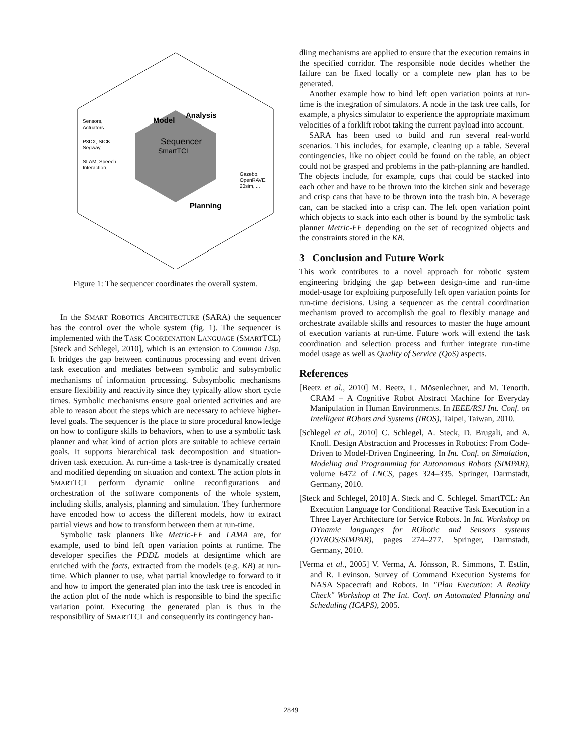Sequencer
SmartTCL
Model
Analysis
Planning
Sensors,
Actuators
P3DX, SICK,
Segway, ...
SLAM, Speech
Interaction,
Gazebo,
OpenRAVE,
20sim, ...
Figure 1: The sequencer coordinates the overall system.
In the SMART ROBOTICS ARCHITECTURE (SARA) the sequencer has the control over the whole system (fig. 1). The sequencer is implemented with the TASK COORDINATION LANGUAGE (SMARTTCL) [Steck and Schlegel, 2010], which is an extension to Common Lisp. It bridges the gap between continuous processing and event driven task execution and mediates between symbolic and subsymbolic mechanisms of information processing. Subsymbolic mechanisms ensure flexibility and reactivity since they typically allow short cycle times. Symbolic mechanisms ensure goal oriented activities and are able to reason about the steps which are necessary to achieve higher-level goals. The sequencer is the place to store procedural knowledge on how to configure skills to behaviors, when to use a symbolic task planner and what kind of action plots are suitable to achieve certain goals. It supports hierarchical task decomposition and situation-driven task execution. At run-time a task-tree is dynamically created and modified depending on situation and context. The action plots in SMARTTCL perform dynamic online reconfigurations and orchestration of the software components of the whole system, including skills, analysis, planning and simulation. They furthermore have encoded how to access the different models, how to extract partial views and how to transform between them at run-time.
Symbolic task planners like Metric-FF and LAMA are, for example, used to bind left open variation points at runtime. The developer specifies the PDDL models at designtime which are enriched with the facts, extracted from the models (e.g. KB) at run-time. Which planner to use, what partial knowledge to forward to it and how to import the generated plan into the task tree is encoded in the action plot of the node which is responsible to bind the specific variation point. Executing the generated plan is thus in the responsibility of SMARTTCL and consequently its contingency han-
dling mechanisms are applied to ensure that the execution remains in the specified corridor. The responsible node decides whether the failure can be fixed locally or a complete new plan has to be generated.
Another example how to bind left open variation points at run-time is the integration of simulators. A node in the task tree calls, for example, a physics simulator to experience the appropriate maximum velocities of a forklift robot taking the current payload into account.
SARA has been used to build and run several real-world scenarios. This includes, for example, cleaning up a table. Several contingencies, like no object could be found on the table, an object could not be grasped and problems in the path-planning are handled. The objects include, for example, cups that could be stacked into each other and have to be thrown into the kitchen sink and beverage and crisp cans that have to be thrown into the trash bin. A beverage can, can be stacked into a crisp can. The left open variation point which objects to stack into each other is bound by the symbolic task planner Metric-FF depending on the set of recognized objects and the constraints stored in the KB.
3 Conclusion and Future Work
This work contributes to a novel approach for robotic system engineering bridging the gap between design-time and run-time model-usage for exploiting purposefully left open variation points for run-time decisions. Using a sequencer as the central coordination mechanism proved to accomplish the goal to flexibly manage and orchestrate available skills and resources to master the huge amount of execution variants at run-time. Future work will extend the task coordination and selection process and further integrate run-time model usage as well as Quality of Service (QoS) aspects.
References
[Beetz et al., 2010] M. Beetz, L. Mösenlechner, and M. Tenorth. CRAM – A Cognitive Robot Abstract Machine for Everyday Manipulation in Human Environments. In IEEE/RSJ Int. Conf. on Intelligent RObots and Systems (IROS), Taipei, Taiwan, 2010.
[Schlegel et al., 2010] C. Schlegel, A. Steck, D. Brugali, and A. Knoll. Design Abstraction and Processes in Robotics: From Code-Driven to Model-Driven Engineering. In Int. Conf. on Simulation, Modeling and Programming for Autonomous Robots (SIMPAR), volume 6472 of LNCS, pages 324–335. Springer, Darmstadt, Germany, 2010.
[Steck and Schlegel, 2010] A. Steck and C. Schlegel. SmartTCL: An Execution Language for Conditional Reactive Task Execution in a Three Layer Architecture for Service Robots. In Int. Workshop on DYnamic languages for RObotic and Sensors systems (DYROS/SIMPAR), pages 274–277. Springer, Darmstadt, Germany, 2010.
[Verma et al., 2005] V. Verma, A. Jónsson, R. Simmons, T. Estlin, and R. Levinson. Survey of Command Execution Systems for NASA Spacecraft and Robots. In "Plan Execution: A Reality Check" Workshop at The Int. Conf. on Automated Planning and Scheduling (ICAPS), 2005.
2849